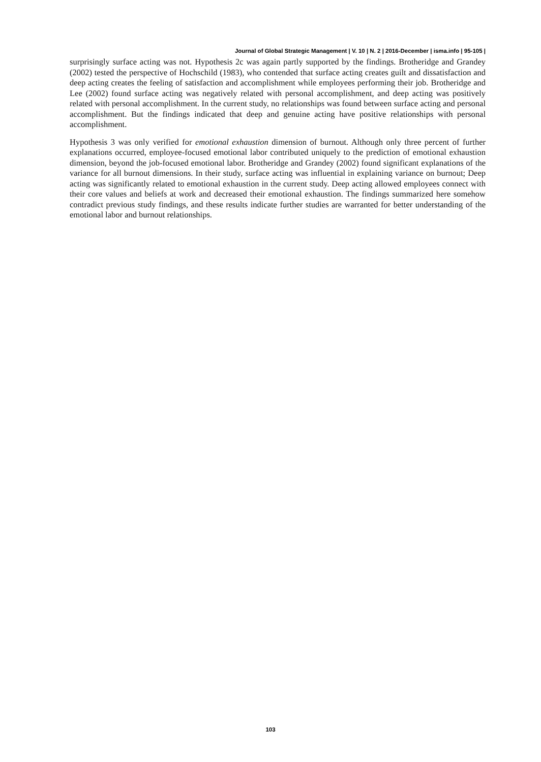Journal of Global Strategic Management | V. 10 | N. 2 | 2016-December | isma.info | 95-105 |
surprisingly surface acting was not. Hypothesis 2c was again partly supported by the findings. Brotheridge and Grandey (2002) tested the perspective of Hochschild (1983), who contended that surface acting creates guilt and dissatisfaction and deep acting creates the feeling of satisfaction and accomplishment while employees performing their job. Brotheridge and Lee (2002) found surface acting was negatively related with personal accomplishment, and deep acting was positively related with personal accomplishment. In the current study, no relationships was found between surface acting and personal accomplishment. But the findings indicated that deep and genuine acting have positive relationships with personal accomplishment.
Hypothesis 3 was only verified for emotional exhaustion dimension of burnout. Although only three percent of further explanations occurred, employee-focused emotional labor contributed uniquely to the prediction of emotional exhaustion dimension, beyond the job-focused emotional labor. Brotheridge and Grandey (2002) found significant explanations of the variance for all burnout dimensions. In their study, surface acting was influential in explaining variance on burnout; Deep acting was significantly related to emotional exhaustion in the current study. Deep acting allowed employees connect with their core values and beliefs at work and decreased their emotional exhaustion. The findings summarized here somehow contradict previous study findings, and these results indicate further studies are warranted for better understanding of the emotional labor and burnout relationships.
103